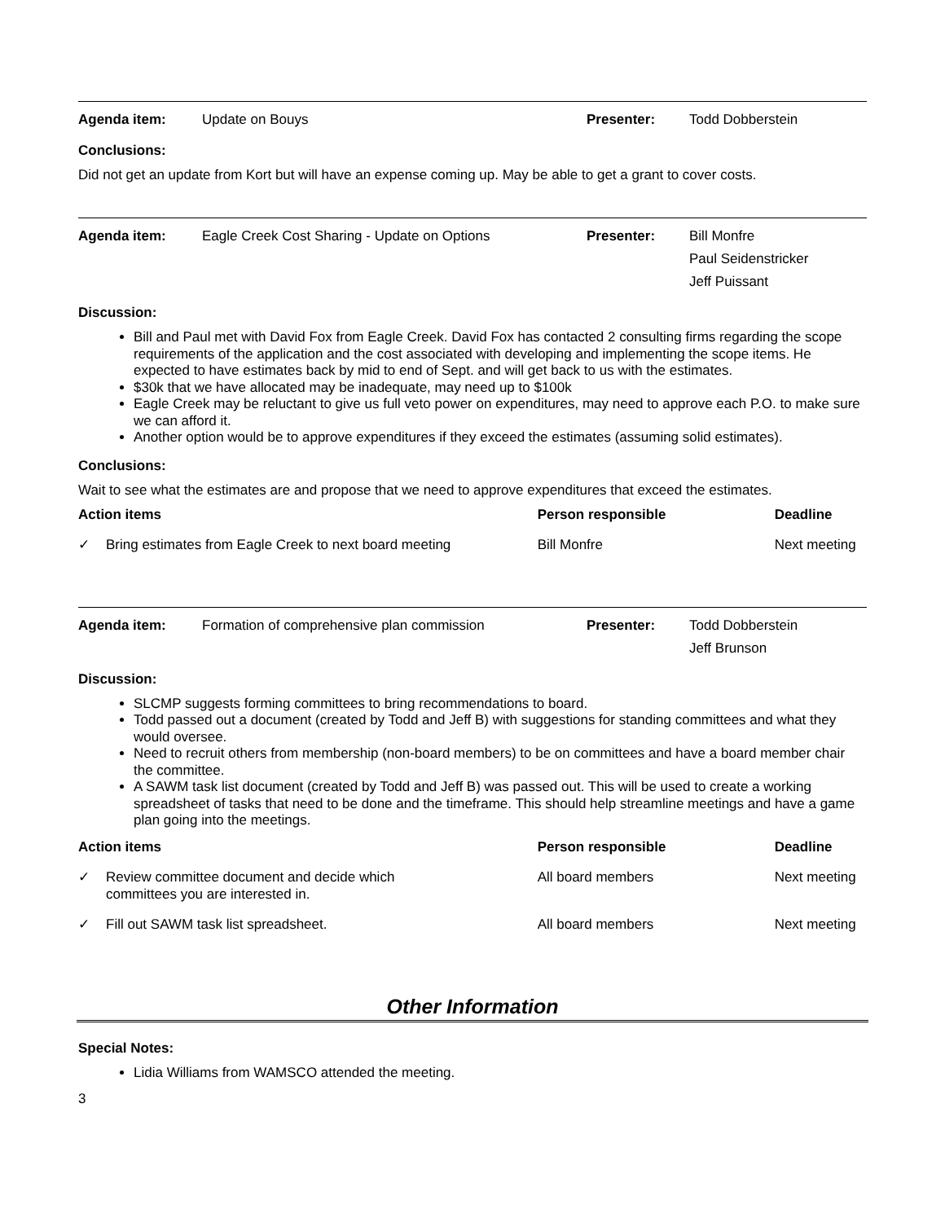| Agenda item: | Update on Bouys | Presenter: | Todd Dobberstein |
Conclusions:
Did not get an update from Kort but will have an expense coming up. May be able to get a grant to cover costs.
| Agenda item: | Eagle Creek Cost Sharing - Update on Options | Presenter: | Bill Monfre Paul Seidenstricker Jeff Puissant |
Discussion:
Bill and Paul met with David Fox from Eagle Creek. David Fox has contacted 2 consulting firms regarding the scope requirements of the application and the cost associated with developing and implementing the scope items. He expected to have estimates back by mid to end of Sept. and will get back to us with the estimates.
$30k that we have allocated may be inadequate, may need up to $100k
Eagle Creek may be reluctant to give us full veto power on expenditures, may need to approve each P.O. to make sure we can afford it.
Another option would be to approve expenditures if they exceed the estimates (assuming solid estimates).
Conclusions:
Wait to see what the estimates are and propose that we need to approve expenditures that exceed the estimates.
| Action items | | Person responsible | Deadline |
| --- | --- | --- | --- |
| ✓ | Bring estimates from Eagle Creek to next board meeting | Bill Monfre | Next meeting |
| Agenda item: | Formation of comprehensive plan commission | Presenter: | Todd Dobberstein Jeff Brunson |
Discussion:
SLCMP suggests forming committees to bring recommendations to board.
Todd passed out a document (created by Todd and Jeff B) with suggestions for standing committees and what they would oversee.
Need to recruit others from membership (non-board members) to be on committees and have a board member chair the committee.
A SAWM task list document (created by Todd and Jeff B) was passed out. This will be used to create a working spreadsheet of tasks that need to be done and the timeframe. This should help streamline meetings and have a game plan going into the meetings.
| Action items | | Person responsible | Deadline |
| --- | --- | --- | --- |
| ✓ | Review committee document and decide which committees you are interested in. | All board members | Next meeting |
| ✓ | Fill out SAWM task list spreadsheet. | All board members | Next meeting |
Other Information
Special Notes:
Lidia Williams from WAMSCO attended the meeting.
3